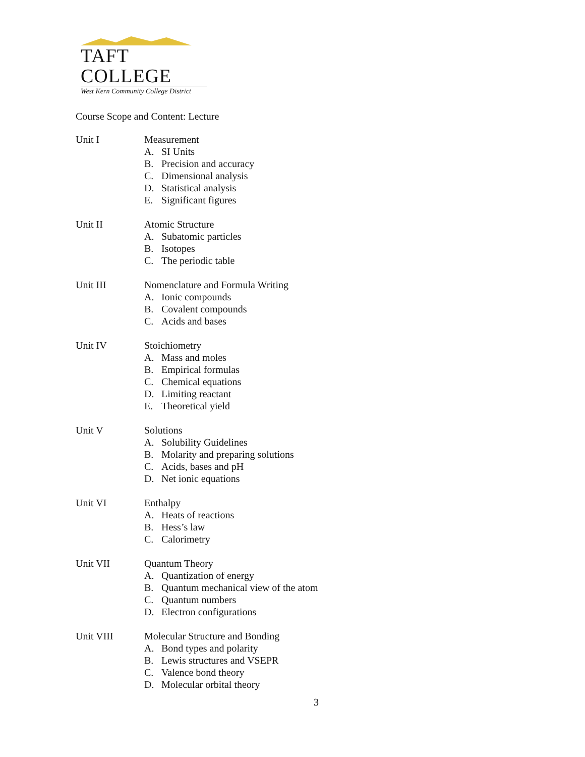TAFT COLLEGE
West Kern Community College District
Course Scope and Content: Lecture
Unit I Measurement
A. SI Units
B. Precision and accuracy
C. Dimensional analysis
D. Statistical analysis
E. Significant figures
Unit II Atomic Structure
A. Subatomic particles
B. Isotopes
C. The periodic table
Unit III Nomenclature and Formula Writing
A. Ionic compounds
B. Covalent compounds
C. Acids and bases
Unit IV Stoichiometry
A. Mass and moles
B. Empirical formulas
C. Chemical equations
D. Limiting reactant
E. Theoretical yield
Unit V Solutions
A. Solubility Guidelines
B. Molarity and preparing solutions
C. Acids, bases and pH
D. Net ionic equations
Unit VI Enthalpy
A. Heats of reactions
B. Hess’s law
C. Calorimetry
Unit VII Quantum Theory
A. Quantization of energy
B. Quantum mechanical view of the atom
C. Quantum numbers
D. Electron configurations
Unit VIII Molecular Structure and Bonding
A. Bond types and polarity
B. Lewis structures and VSEPR
C. Valence bond theory
D. Molecular orbital theory
3